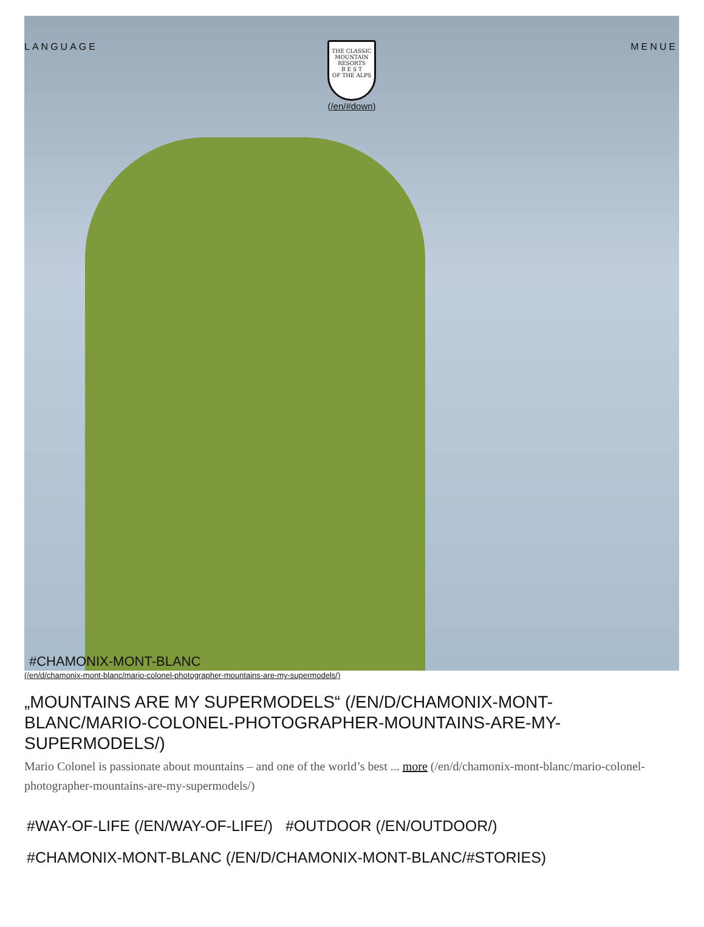LANGUAGE MENUE
THE CLASSIC MOUNTAIN RESORTS
B E S T
OF THE ALPS
(/en/#down)
#CHAMONIX-MONT-BLANC
(/en/d/chamonix-mont-blanc/mario-colonel-photographer-mountains-are-my-supermodels/)
„MOUNTAINS ARE MY SUPERMODELS“ (/EN/D/CHAMONIX-MONT-BLANC/MARIO-COLONEL-PHOTOGRAPHER-MOUNTAINS-ARE-MY-SUPERMODELS/)
Mario Colonel is passionate about mountains – and one of the world’s best ... more (/en/d/chamonix-mont-blanc/mario-colonel-photographer-mountains-are-my-supermodels/)
#WAY-OF-LIFE (/EN/WAY-OF-LIFE/) #OUTDOOR (/EN/OUTDOOR/)
#CHAMONIX-MONT-BLANC (/EN/D/CHAMONIX-MONT-BLANC/#STORIES)